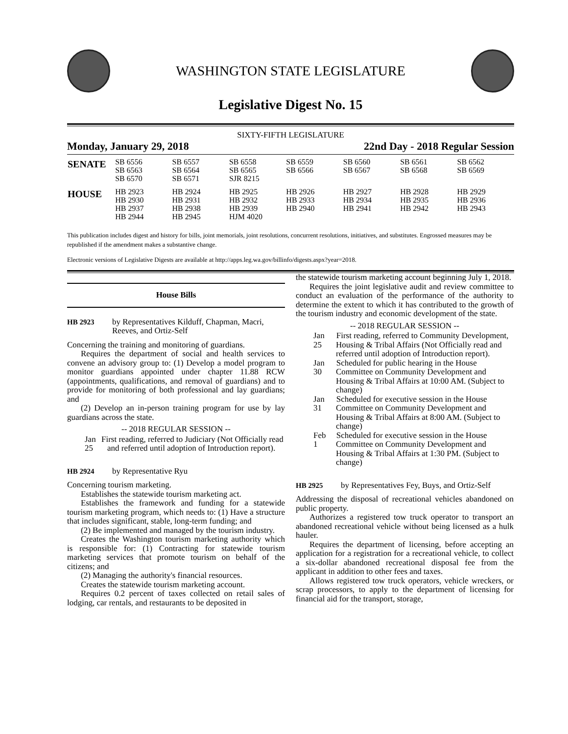WASHINGTON STATE LEGISLATURE
Legislative Digest No. 15
SIXTY-FIFTH LEGISLATURE
Monday, January 29, 2018 22nd Day - 2018 Regular Session
| SENATE | SB 6556 SB 6563 SB 6570 | SB 6557 SB 6564 SB 6571 | SB 6558 SB 6565 SJR 8215 | SB 6559 SB 6566 | SB 6560 SB 6567 | SB 6561 SB 6568 | SB 6562 SB 6569 |
| HOUSE | HB 2923 HB 2930 HB 2937 HB 2944 | HB 2924 HB 2931 HB 2938 HB 2945 | HB 2925 HB 2932 HB 2939 HJM 4020 | HB 2926 HB 2933 HB 2940 | HB 2927 HB 2934 HB 2941 | HB 2928 HB 2935 HB 2942 | HB 2929 HB 2936 HB 2943 |
This publication includes digest and history for bills, joint memorials, joint resolutions, concurrent resolutions, initiatives, and substitutes. Engrossed measures may be republished if the amendment makes a substantive change.
Electronic versions of Legislative Digests are available at http://apps.leg.wa.gov/billinfo/digests.aspx?year=2018.
House Bills
HB 2923 by Representatives Kilduff, Chapman, Macri, Reeves, and Ortiz-Self
Concerning the training and monitoring of guardians.
Requires the department of social and health services to convene an advisory group to: (1) Develop a model program to monitor guardians appointed under chapter 11.88 RCW (appointments, qualifications, and removal of guardians) and to provide for monitoring of both professional and lay guardians; and
(2) Develop an in-person training program for use by lay guardians across the state.
-- 2018 REGULAR SESSION --
Jan 25
First reading, referred to Judiciary (Not Officially read and referred until adoption of Introduction report).
HB 2924 by Representative Ryu
Concerning tourism marketing.
Establishes the statewide tourism marketing act.
Establishes the framework and funding for a statewide tourism marketing program, which needs to: (1) Have a structure that includes significant, stable, long-term funding; and
(2) Be implemented and managed by the tourism industry.
Creates the Washington tourism marketing authority which is responsible for: (1) Contracting for statewide tourism marketing services that promote tourism on behalf of the citizens; and
(2) Managing the authority's financial resources.
Creates the statewide tourism marketing account.
Requires 0.2 percent of taxes collected on retail sales of lodging, car rentals, and restaurants to be deposited in
the statewide tourism marketing account beginning July 1, 2018.
Requires the joint legislative audit and review committee to conduct an evaluation of the performance of the authority to determine the extent to which it has contributed to the growth of the tourism industry and economic development of the state.
-- 2018 REGULAR SESSION --
Jan 25
First reading, referred to Community Development, Housing & Tribal Affairs (Not Officially read and referred until adoption of Introduction report).
Jan 30
Scheduled for public hearing in the House Committee on Community Development and Housing & Tribal Affairs at 10:00 AM. (Subject to change)
Jan 31
Scheduled for executive session in the House Committee on Community Development and Housing & Tribal Affairs at 8:00 AM. (Subject to change)
Feb 1
Scheduled for executive session in the House Committee on Community Development and Housing & Tribal Affairs at 1:30 PM. (Subject to change)
HB 2925 by Representatives Fey, Buys, and Ortiz-Self
Addressing the disposal of recreational vehicles abandoned on public property.
Authorizes a registered tow truck operator to transport an abandoned recreational vehicle without being licensed as a hulk hauler.
Requires the department of licensing, before accepting an application for a registration for a recreational vehicle, to collect a six-dollar abandoned recreational disposal fee from the applicant in addition to other fees and taxes.
Allows registered tow truck operators, vehicle wreckers, or scrap processors, to apply to the department of licensing for financial aid for the transport, storage,